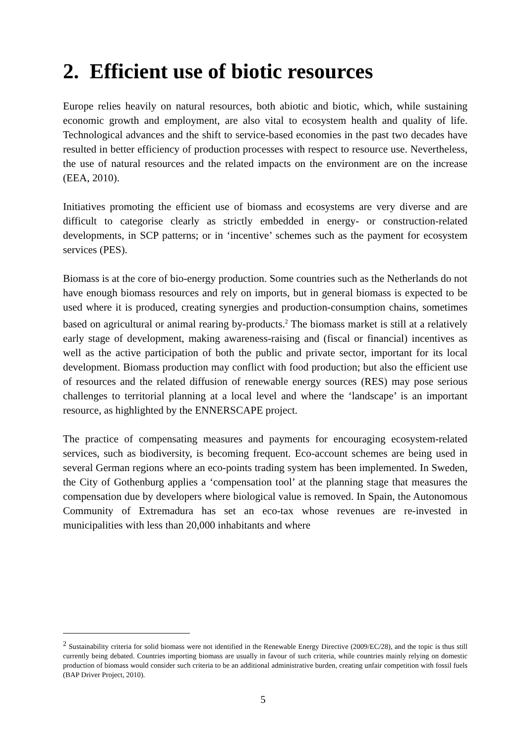2. Efficient use of biotic resources
Europe relies heavily on natural resources, both abiotic and biotic, which, while sustaining economic growth and employment, are also vital to ecosystem health and quality of life. Technological advances and the shift to service-based economies in the past two decades have resulted in better efficiency of production processes with respect to resource use. Nevertheless, the use of natural resources and the related impacts on the environment are on the increase (EEA, 2010).
Initiatives promoting the efficient use of biomass and ecosystems are very diverse and are difficult to categorise clearly as strictly embedded in energy- or construction-related developments, in SCP patterns; or in ‘incentive’ schemes such as the payment for ecosystem services (PES).
Biomass is at the core of bio-energy production. Some countries such as the Netherlands do not have enough biomass resources and rely on imports, but in general biomass is expected to be used where it is produced, creating synergies and production-consumption chains, sometimes based on agricultural or animal rearing by-products.<sup>2</sup> The biomass market is still at a relatively early stage of development, making awareness-raising and (fiscal or financial) incentives as well as the active participation of both the public and private sector, important for its local development. Biomass production may conflict with food production; but also the efficient use of resources and the related diffusion of renewable energy sources (RES) may pose serious challenges to territorial planning at a local level and where the ‘landscape’ is an important resource, as highlighted by the ENNERSCAPE project.
The practice of compensating measures and payments for encouraging ecosystem-related services, such as biodiversity, is becoming frequent. Eco-account schemes are being used in several German regions where an eco-points trading system has been implemented. In Sweden, the City of Gothenburg applies a ‘compensation tool’ at the planning stage that measures the compensation due by developers where biological value is removed. In Spain, the Autonomous Community of Extremadura has set an eco-tax whose revenues are re-invested in municipalities with less than 20,000 inhabitants and where
<sup>2</sup> Sustainability criteria for solid biomass were not identified in the Renewable Energy Directive (2009/EC/28), and the topic is thus still currently being debated. Countries importing biomass are usually in favour of such criteria, while countries mainly relying on domestic production of biomass would consider such criteria to be an additional administrative burden, creating unfair competition with fossil fuels (BAP Driver Project, 2010).
5